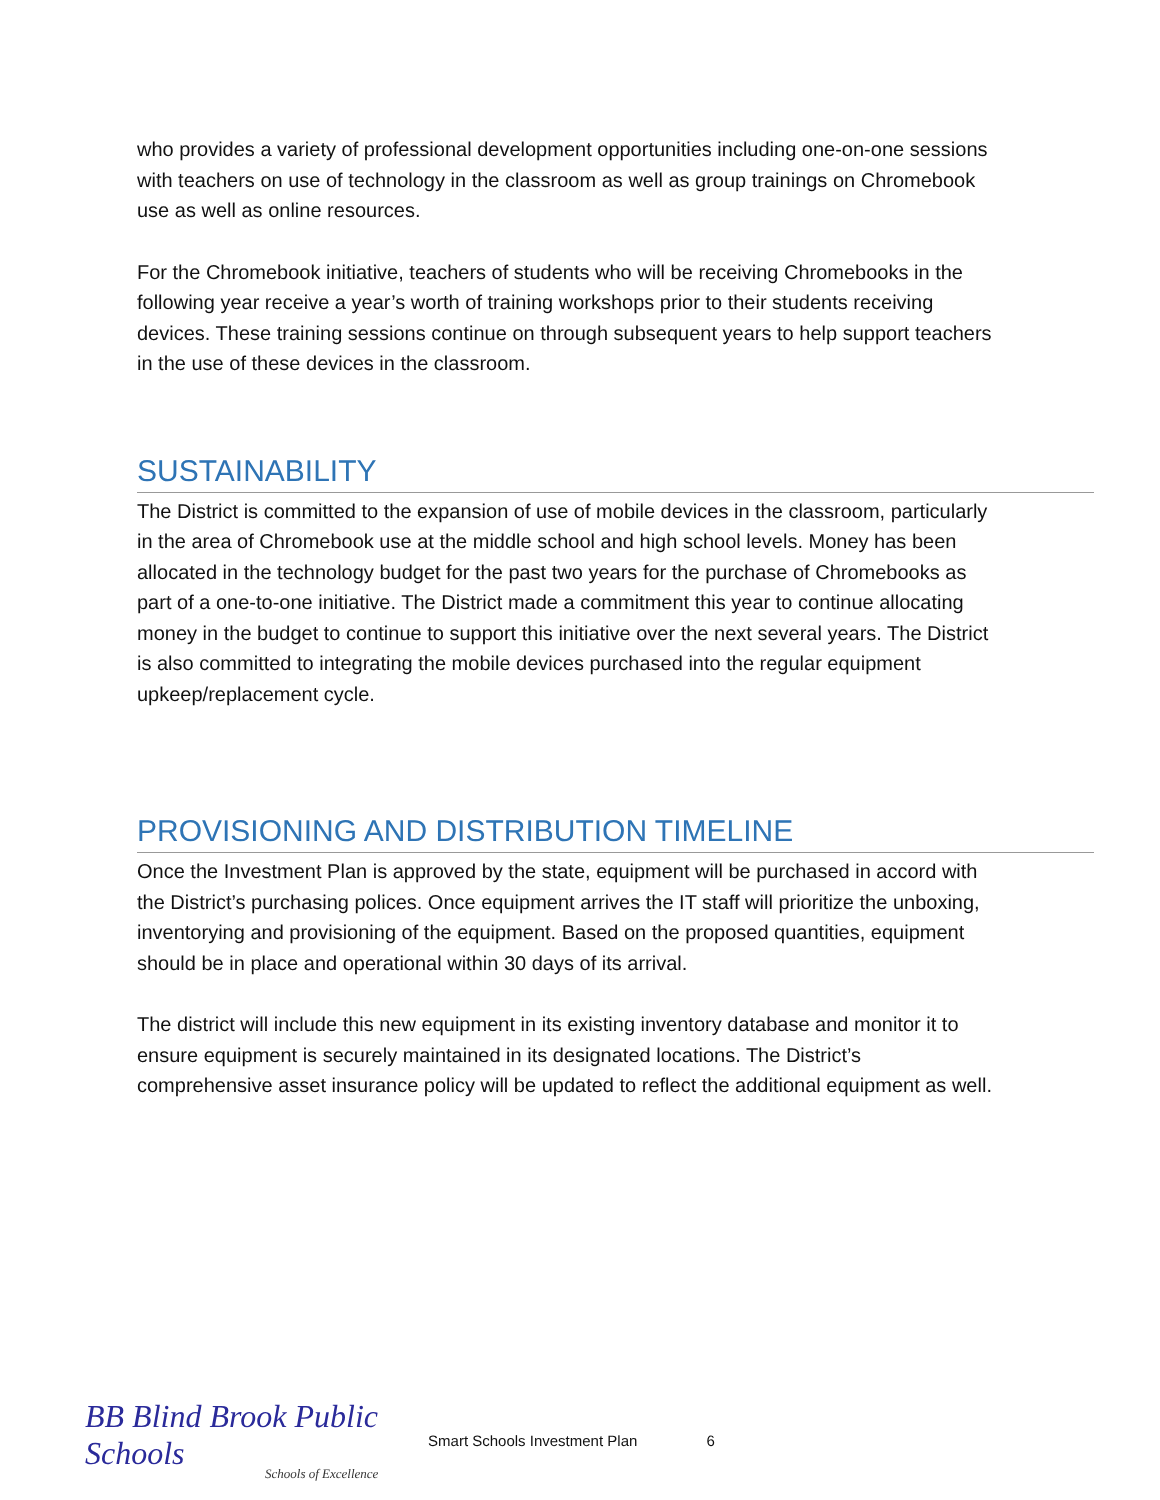who provides a variety of professional development opportunities including one-on-one sessions with teachers on use of technology in the classroom as well as group trainings on Chromebook use as well as online resources.
For the Chromebook initiative, teachers of students who will be receiving Chromebooks in the following year receive a year’s worth of training workshops prior to their students receiving devices. These training sessions continue on through subsequent years to help support teachers in the use of these devices in the classroom.
SUSTAINABILITY
The District is committed to the expansion of use of mobile devices in the classroom, particularly in the area of Chromebook use at the middle school and high school levels. Money has been allocated in the technology budget for the past two years for the purchase of Chromebooks as part of a one-to-one initiative. The District made a commitment this year to continue allocating money in the budget to continue to support this initiative over the next several years. The District is also committed to integrating the mobile devices purchased into the regular equipment upkeep/replacement cycle.
PROVISIONING AND DISTRIBUTION TIMELINE
Once the Investment Plan is approved by the state, equipment will be purchased in accord with the District’s purchasing polices. Once equipment arrives the IT staff will prioritize the unboxing, inventorying and provisioning of the equipment. Based on the proposed quantities, equipment should be in place and operational within 30 days of its arrival.
The district will include this new equipment in its existing inventory database and monitor it to ensure equipment is securely maintained in its designated locations. The District’s comprehensive asset insurance policy will be updated to reflect the additional equipment as well.
BB Blind Brook Public Schools
Schools of Excellence
Smart Schools Investment Plan 6